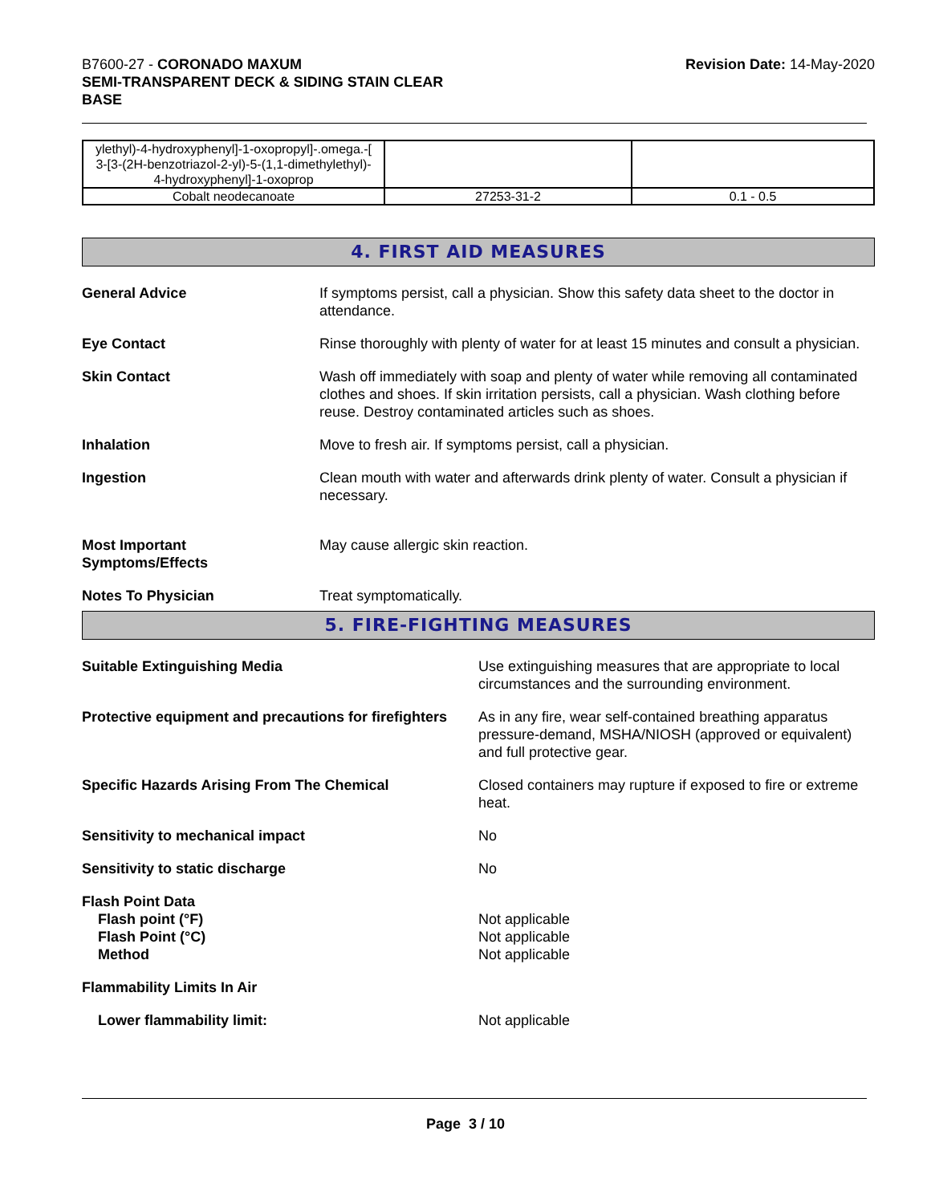B7600-27 - CORONADO MAXUM
SEMI-TRANSPARENT DECK & SIDING STAIN CLEAR
BASE
Revision Date: 14-May-2020
| ylethyl)-4-hydroxyphenyl]-1-oxopropyl]-.omega.-[ 3-[3-(2H-benzotriazol-2-yl)-5-(1,1-dimethylethyl)- 4-hydroxyphenyl]-1-oxoprop | | |
| Cobalt neodecanoate | 27253-31-2 | 0.1 - 0.5 |
4. FIRST AID MEASURES
General Advice If symptoms persist, call a physician. Show this safety data sheet to the doctor in attendance.
Eye Contact Rinse thoroughly with plenty of water for at least 15 minutes and consult a physician.
Skin Contact Wash off immediately with soap and plenty of water while removing all contaminated clothes and shoes. If skin irritation persists, call a physician. Wash clothing before reuse. Destroy contaminated articles such as shoes.
Inhalation Move to fresh air. If symptoms persist, call a physician.
Ingestion Clean mouth with water and afterwards drink plenty of water. Consult a physician if necessary.
Most Important
Symptoms/Effects
May cause allergic skin reaction.
Notes To Physician Treat symptomatically.
5. FIRE-FIGHTING MEASURES
Suitable Extinguishing Media Use extinguishing measures that are appropriate to local circumstances and the surrounding environment.
Protective equipment and precautions for firefighters
As in any fire, wear self-contained breathing apparatus pressure-demand, MSHA/NIOSH (approved or equivalent) and full protective gear.
Specific Hazards Arising From The Chemical Closed containers may rupture if exposed to fire or extreme heat.
Sensitivity to mechanical impact No
Sensitivity to static discharge No
Flash Point Data
Flash point (°F)
Flash Point (°C)
Method
Not applicable
Not applicable
Not applicable
Flammability Limits In Air
Lower flammability limit: Not applicable
Page 3 / 10